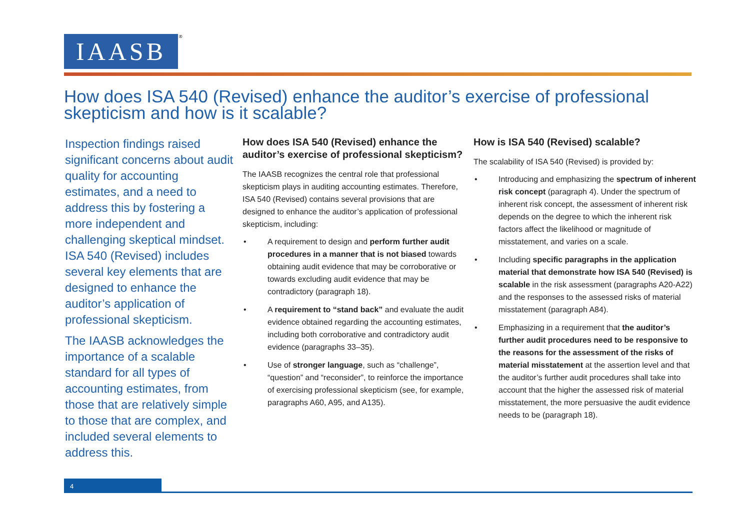IAASB ®
How does ISA 540 (Revised) enhance the auditor’s exercise of professional skepticism and how is it scalable?
Inspection findings raised significant concerns about audit quality for accounting estimates, and a need to address this by fostering a more independent and challenging skeptical mindset. ISA 540 (Revised) includes several key elements that are designed to enhance the auditor’s application of professional skepticism.
The IAASB acknowledges the importance of a scalable standard for all types of accounting estimates, from those that are relatively simple to those that are complex, and included several elements to address this.
How does ISA 540 (Revised) enhance the auditor’s exercise of professional skepticism?
The IAASB recognizes the central role that professional skepticism plays in auditing accounting estimates. Therefore, ISA 540 (Revised) contains several provisions that are designed to enhance the auditor’s application of professional skepticism, including:
• A requirement to design and perform further audit procedures in a manner that is not biased towards obtaining audit evidence that may be corroborative or towards excluding audit evidence that may be contradictory (paragraph 18).
• A requirement to “stand back” and evaluate the audit evidence obtained regarding the accounting estimates, including both corroborative and contradictory audit evidence (paragraphs 33–35).
• Use of stronger language, such as “challenge”, “question” and “reconsider”, to reinforce the importance of exercising professional skepticism (see, for example, paragraphs A60, A95, and A135).
How is ISA 540 (Revised) scalable?
The scalability of ISA 540 (Revised) is provided by:
• Introducing and emphasizing the spectrum of inherent risk concept (paragraph 4). Under the spectrum of inherent risk concept, the assessment of inherent risk depends on the degree to which the inherent risk factors affect the likelihood or magnitude of misstatement, and varies on a scale.
• Including specific paragraphs in the application material that demonstrate how ISA 540 (Revised) is scalable in the risk assessment (paragraphs A20-A22) and the responses to the assessed risks of material misstatement (paragraph A84).
• Emphasizing in a requirement that the auditor’s further audit procedures need to be responsive to the reasons for the assessment of the risks of material misstatement at the assertion level and that the auditor’s further audit procedures shall take into account that the higher the assessed risk of material misstatement, the more persuasive the audit evidence needs to be (paragraph 18).
4